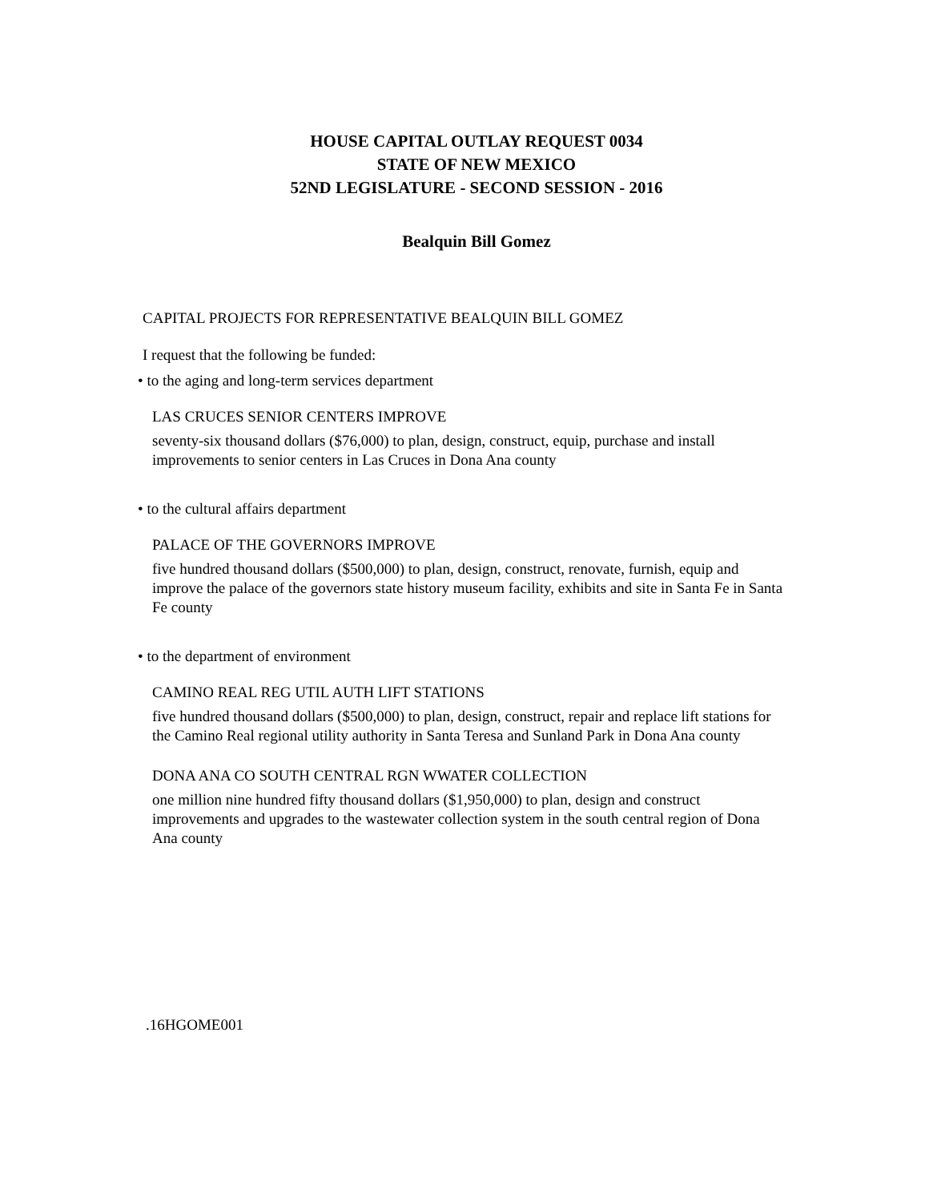HOUSE CAPITAL OUTLAY REQUEST 0034
STATE OF NEW MEXICO
52ND LEGISLATURE - SECOND SESSION - 2016
Bealquin Bill Gomez
CAPITAL PROJECTS FOR REPRESENTATIVE BEALQUIN BILL GOMEZ
I request that the following be funded:
• to the aging and long-term services department
LAS CRUCES SENIOR CENTERS IMPROVE
seventy-six thousand dollars ($76,000) to plan, design, construct, equip, purchase and install improvements to senior centers in Las Cruces in Dona Ana county
• to the cultural affairs department
PALACE OF THE GOVERNORS IMPROVE
five hundred thousand dollars ($500,000) to plan, design, construct, renovate, furnish, equip and improve the palace of the governors state history museum facility, exhibits and site in Santa Fe in Santa Fe county
• to the department of environment
CAMINO REAL REG UTIL AUTH LIFT STATIONS
five hundred thousand dollars ($500,000) to plan, design, construct, repair and replace lift stations for the Camino Real regional utility authority in Santa Teresa and Sunland Park in Dona Ana county
DONA ANA CO SOUTH CENTRAL RGN WWATER COLLECTION
one million nine hundred fifty thousand dollars ($1,950,000) to plan, design and construct improvements and upgrades to the wastewater collection system in the south central region of Dona Ana county
.16HGOME001